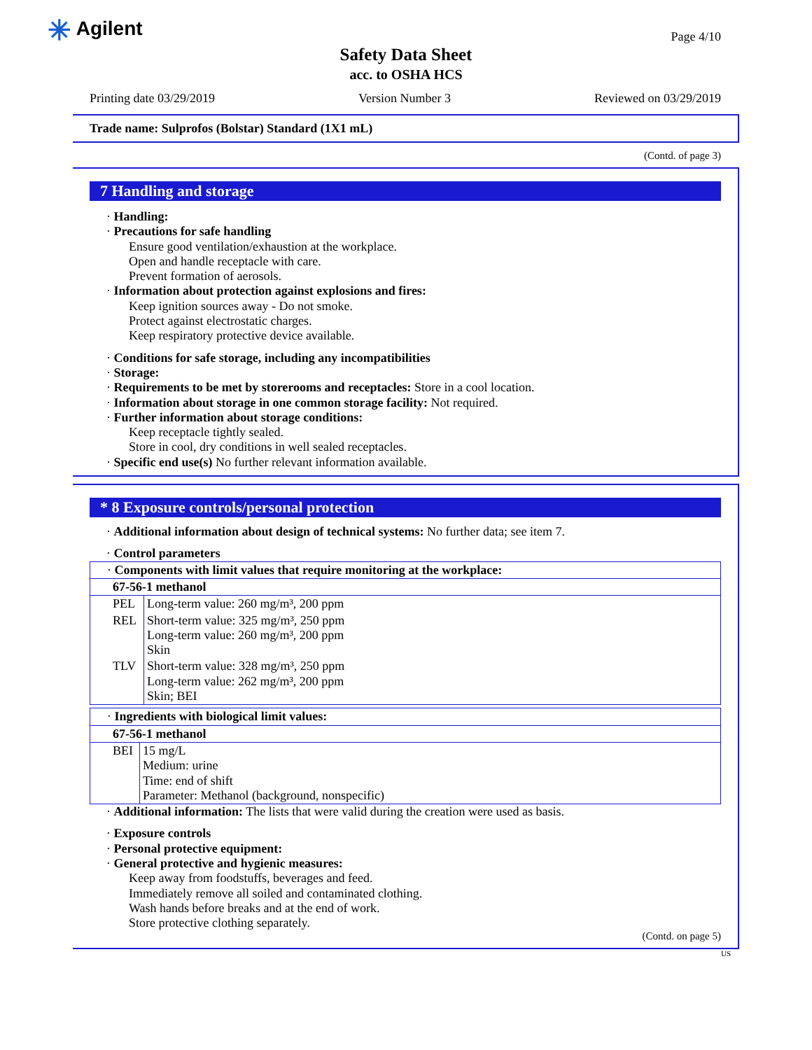✳ Agilent Page 4/10
Safety Data Sheet
acc. to OSHA HCS
Printing date 03/29/2019 Version Number 3 Reviewed on 03/29/2019
Trade name: Sulprofos (Bolstar) Standard (1X1 mL)
(Contd. of page 3)
7 Handling and storage
· Handling:
· Precautions for safe handling
Ensure good ventilation/exhaustion at the workplace.
Open and handle receptacle with care.
Prevent formation of aerosols.
· Information about protection against explosions and fires:
Keep ignition sources away - Do not smoke.
Protect against electrostatic charges.
Keep respiratory protective device available.
· Conditions for safe storage, including any incompatibilities
· Storage:
· Requirements to be met by storerooms and receptacles: Store in a cool location.
· Information about storage in one common storage facility: Not required.
· Further information about storage conditions:
Keep receptacle tightly sealed.
Store in cool, dry conditions in well sealed receptacles.
· Specific end use(s) No further relevant information available.
* 8 Exposure controls/personal protection
· Additional information about design of technical systems: No further data; see item 7.
· Control parameters
| · Components with limit values that require monitoring at the workplace: | |
| 67-56-1 methanol | |
| PEL | Long-term value: 260 mg/m³, 200 ppm |
| REL | Short-term value: 325 mg/m³, 250 ppm Long-term value: 260 mg/m³, 200 ppm Skin |
| TLV | Short-term value: 328 mg/m³, 250 ppm Long-term value: 262 mg/m³, 200 ppm Skin; BEI |
| · Ingredients with biological limit values: | |
| 67-56-1 methanol | |
| BEI | 15 mg/L Medium: urine Time: end of shift Parameter: Methanol (background, nonspecific) |
· Additional information: The lists that were valid during the creation were used as basis.
· Exposure controls
· Personal protective equipment:
· General protective and hygienic measures:
Keep away from foodstuffs, beverages and feed.
Immediately remove all soiled and contaminated clothing.
Wash hands before breaks and at the end of work.
Store protective clothing separately.
(Contd. on page 5)
US